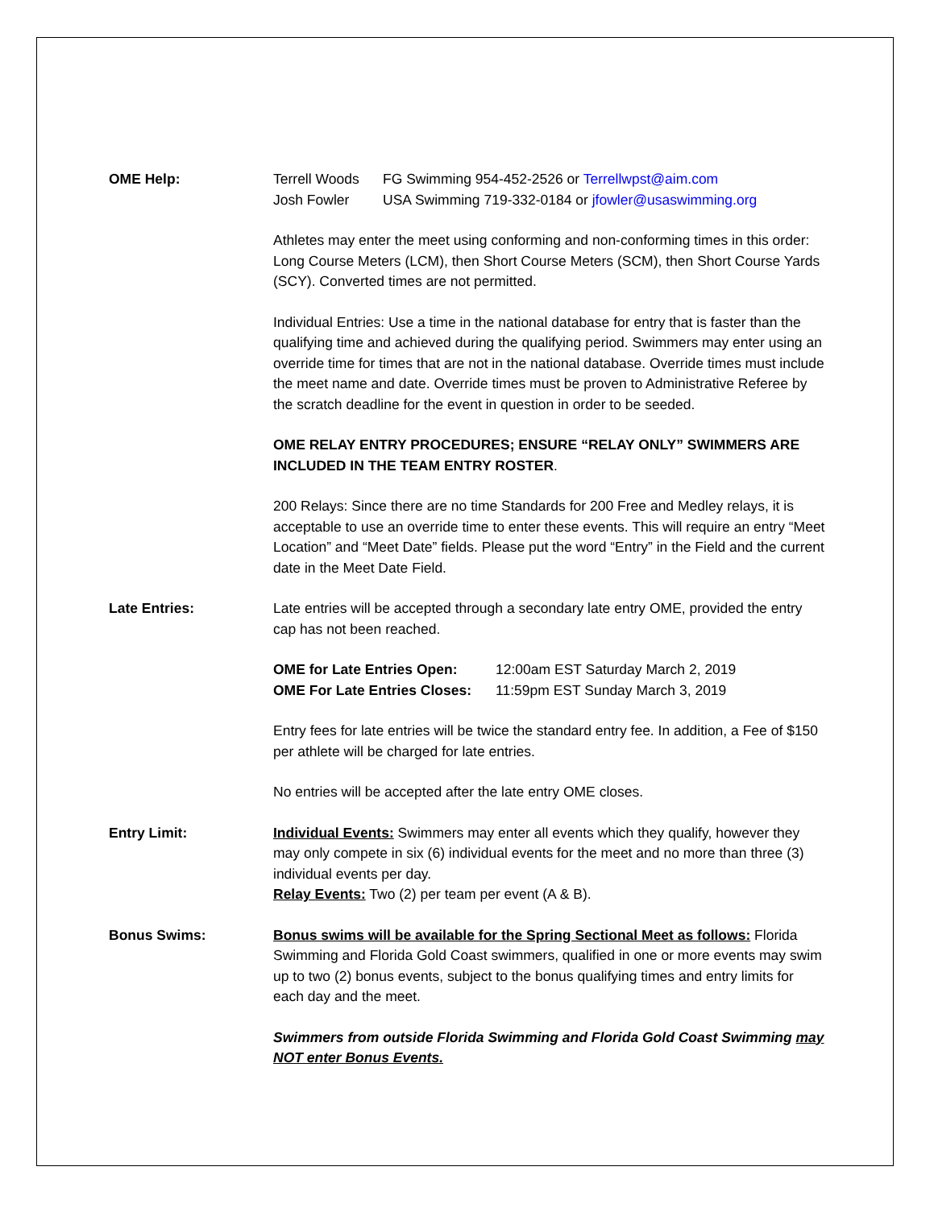OME Help: Terrell Woods FG Swimming 954-452-2526 or Terrellwpst@aim.com Josh Fowler USA Swimming 719-332-0184 or jfowler@usaswimming.org
Athletes may enter the meet using conforming and non-conforming times in this order: Long Course Meters (LCM), then Short Course Meters (SCM), then Short Course Yards (SCY). Converted times are not permitted.
Individual Entries: Use a time in the national database for entry that is faster than the qualifying time and achieved during the qualifying period. Swimmers may enter using an override time for times that are not in the national database. Override times must include the meet name and date. Override times must be proven to Administrative Referee by the scratch deadline for the event in question in order to be seeded.
OME RELAY ENTRY PROCEDURES; ENSURE “RELAY ONLY” SWIMMERS ARE INCLUDED IN THE TEAM ENTRY ROSTER.
200 Relays: Since there are no time Standards for 200 Free and Medley relays, it is acceptable to use an override time to enter these events. This will require an entry “Meet Location” and “Meet Date” fields. Please put the word “Entry” in the Field and the current date in the Meet Date Field.
Late Entries: Late entries will be accepted through a secondary late entry OME, provided the entry cap has not been reached.
OME for Late Entries Open: 12:00am EST Saturday March 2, 2019 OME For Late Entries Closes: 11:59pm EST Sunday March 3, 2019
Entry fees for late entries will be twice the standard entry fee. In addition, a Fee of $150 per athlete will be charged for late entries.
No entries will be accepted after the late entry OME closes.
Entry Limit: Individual Events: Swimmers may enter all events which they qualify, however they may only compete in six (6) individual events for the meet and no more than three (3) individual events per day.
Relay Events: Two (2) per team per event (A & B).
Bonus Swims: Bonus swims will be available for the Spring Sectional Meet as follows: Florida Swimming and Florida Gold Coast swimmers, qualified in one or more events may swim up to two (2) bonus events, subject to the bonus qualifying times and entry limits for each day and the meet.
Swimmers from outside Florida Swimming and Florida Gold Coast Swimming may NOT enter Bonus Events.